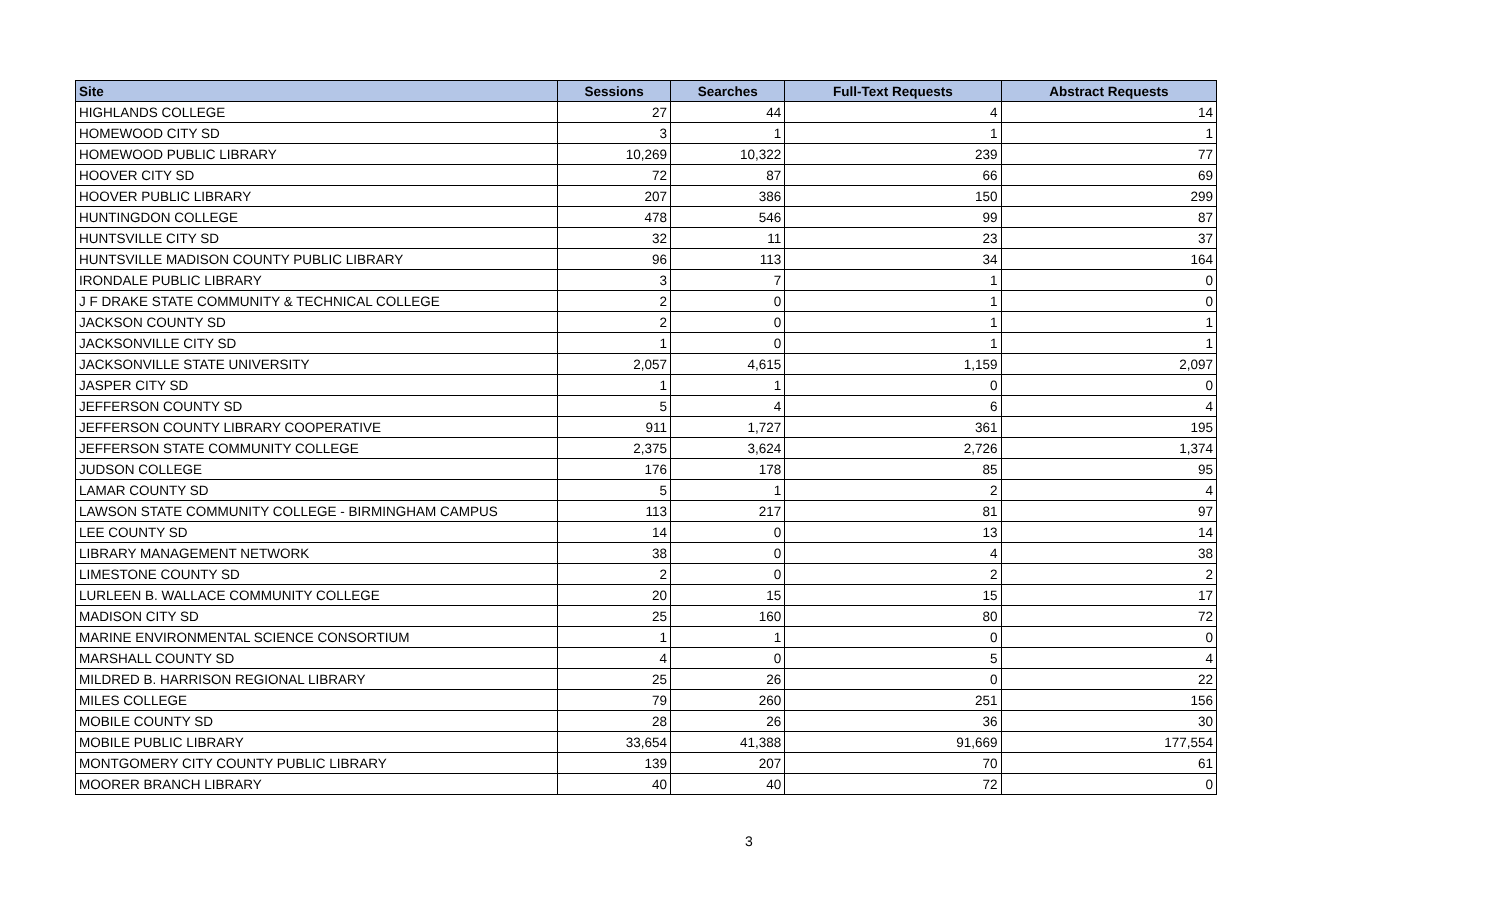| Site | Sessions | Searches | Full-Text Requests | Abstract Requests |
| --- | --- | --- | --- | --- |
| HIGHLANDS COLLEGE | 27 | 44 | 4 | 14 |
| HOMEWOOD CITY SD | 3 | 1 | 1 | 1 |
| HOMEWOOD PUBLIC LIBRARY | 10,269 | 10,322 | 239 | 77 |
| HOOVER CITY SD | 72 | 87 | 66 | 69 |
| HOOVER PUBLIC LIBRARY | 207 | 386 | 150 | 299 |
| HUNTINGDON COLLEGE | 478 | 546 | 99 | 87 |
| HUNTSVILLE CITY SD | 32 | 11 | 23 | 37 |
| HUNTSVILLE MADISON COUNTY PUBLIC LIBRARY | 96 | 113 | 34 | 164 |
| IRONDALE PUBLIC LIBRARY | 3 | 7 | 1 | 0 |
| J F DRAKE STATE COMMUNITY & TECHNICAL COLLEGE | 2 | 0 | 1 | 0 |
| JACKSON COUNTY SD | 2 | 0 | 1 | 1 |
| JACKSONVILLE CITY SD | 1 | 0 | 1 | 1 |
| JACKSONVILLE STATE UNIVERSITY | 2,057 | 4,615 | 1,159 | 2,097 |
| JASPER CITY SD | 1 | 1 | 0 | 0 |
| JEFFERSON COUNTY SD | 5 | 4 | 6 | 4 |
| JEFFERSON COUNTY LIBRARY COOPERATIVE | 911 | 1,727 | 361 | 195 |
| JEFFERSON STATE COMMUNITY COLLEGE | 2,375 | 3,624 | 2,726 | 1,374 |
| JUDSON COLLEGE | 176 | 178 | 85 | 95 |
| LAMAR COUNTY SD | 5 | 1 | 2 | 4 |
| LAWSON STATE COMMUNITY COLLEGE - BIRMINGHAM CAMPUS | 113 | 217 | 81 | 97 |
| LEE COUNTY SD | 14 | 0 | 13 | 14 |
| LIBRARY MANAGEMENT NETWORK | 38 | 0 | 4 | 38 |
| LIMESTONE COUNTY SD | 2 | 0 | 2 | 2 |
| LURLEEN B. WALLACE COMMUNITY COLLEGE | 20 | 15 | 15 | 17 |
| MADISON CITY SD | 25 | 160 | 80 | 72 |
| MARINE ENVIRONMENTAL SCIENCE CONSORTIUM | 1 | 1 | 0 | 0 |
| MARSHALL COUNTY SD | 4 | 0 | 5 | 4 |
| MILDRED B. HARRISON REGIONAL LIBRARY | 25 | 26 | 0 | 22 |
| MILES COLLEGE | 79 | 260 | 251 | 156 |
| MOBILE COUNTY SD | 28 | 26 | 36 | 30 |
| MOBILE PUBLIC LIBRARY | 33,654 | 41,388 | 91,669 | 177,554 |
| MONTGOMERY CITY COUNTY PUBLIC LIBRARY | 139 | 207 | 70 | 61 |
| MOORER BRANCH LIBRARY | 40 | 40 | 72 | 0 |
3